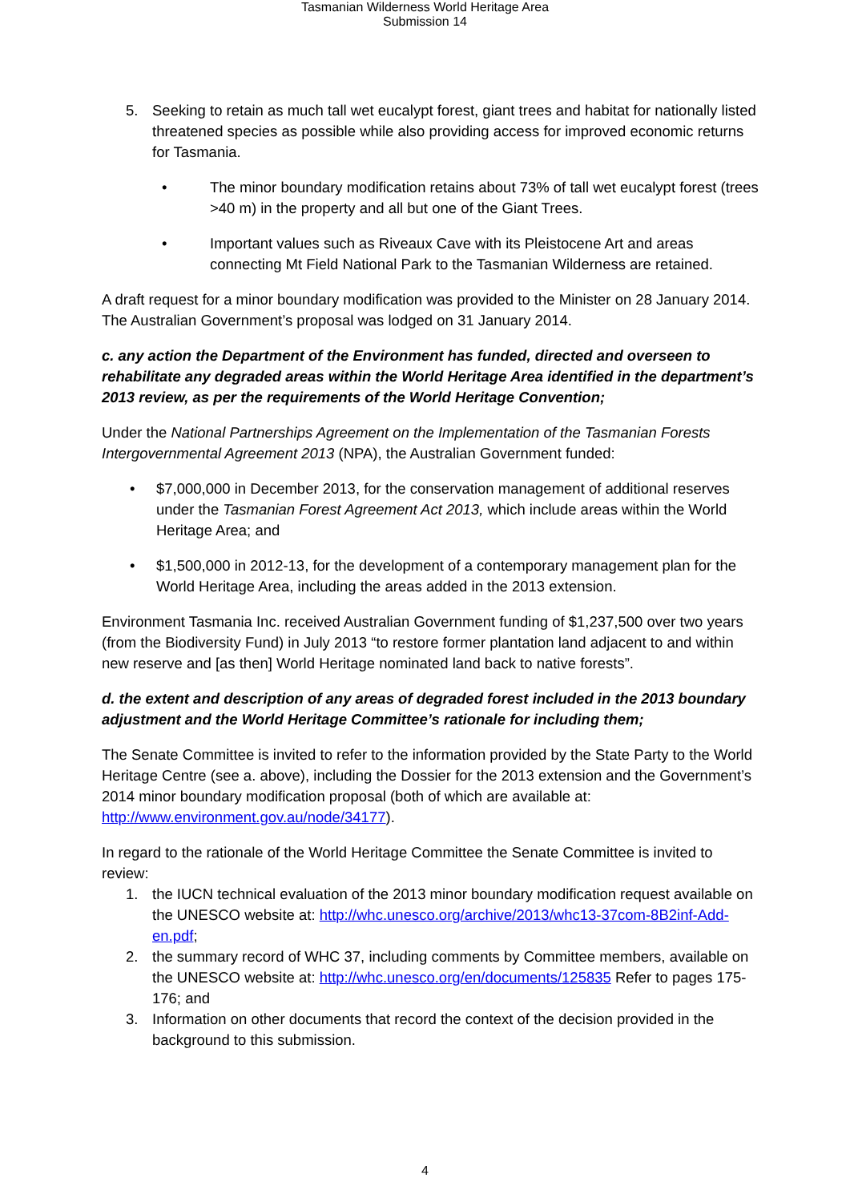Tasmanian Wilderness World Heritage Area
Submission 14
5. Seeking to retain as much tall wet eucalypt forest, giant trees and habitat for nationally listed threatened species as possible while also providing access for improved economic returns for Tasmania.
• The minor boundary modification retains about 73% of tall wet eucalypt forest (trees >40 m) in the property and all but one of the Giant Trees.
• Important values such as Riveaux Cave with its Pleistocene Art and areas connecting Mt Field National Park to the Tasmanian Wilderness are retained.
A draft request for a minor boundary modification was provided to the Minister on 28 January 2014. The Australian Government’s proposal was lodged on 31 January 2014.
c. any action the Department of the Environment has funded, directed and overseen to rehabilitate any degraded areas within the World Heritage Area identified in the department’s 2013 review, as per the requirements of the World Heritage Convention;
Under the National Partnerships Agreement on the Implementation of the Tasmanian Forests Intergovernmental Agreement 2013 (NPA), the Australian Government funded:
• $7,000,000 in December 2013, for the conservation management of additional reserves under the Tasmanian Forest Agreement Act 2013, which include areas within the World Heritage Area; and
• $1,500,000 in 2012-13, for the development of a contemporary management plan for the World Heritage Area, including the areas added in the 2013 extension.
Environment Tasmania Inc. received Australian Government funding of $1,237,500 over two years (from the Biodiversity Fund) in July 2013 “to restore former plantation land adjacent to and within new reserve and [as then] World Heritage nominated land back to native forests”.
d. the extent and description of any areas of degraded forest included in the 2013 boundary adjustment and the World Heritage Committee’s rationale for including them;
The Senate Committee is invited to refer to the information provided by the State Party to the World Heritage Centre (see a. above), including the Dossier for the 2013 extension and the Government’s 2014 minor boundary modification proposal (both of which are available at: http://www.environment.gov.au/node/34177).
In regard to the rationale of the World Heritage Committee the Senate Committee is invited to review:
1. the IUCN technical evaluation of the 2013 minor boundary modification request available on the UNESCO website at: http://whc.unesco.org/archive/2013/whc13-37com-8B2inf-Add-en.pdf;
2. the summary record of WHC 37, including comments by Committee members, available on the UNESCO website at: http://whc.unesco.org/en/documents/125835 Refer to pages 175-176; and
3. Information on other documents that record the context of the decision provided in the background to this submission.
4